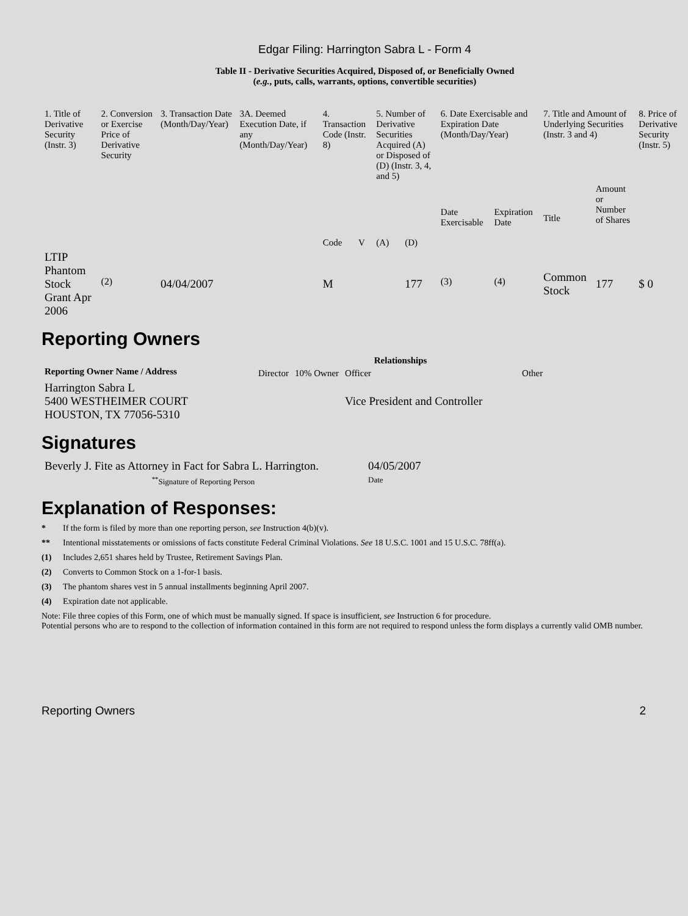Edgar Filing: Harrington Sabra L - Form 4
Table II - Derivative Securities Acquired, Disposed of, or Beneficially Owned
(e.g., puts, calls, warrants, options, convertible securities)
| 1. Title of Derivative Security (Instr. 3) | 2. Conversion or Exercise Price of Derivative Security | 3. Transaction Date (Month/Day/Year) | 3A. Deemed Execution Date, if any (Month/Day/Year) | 4. Transaction Code (Instr. 8) | | 5. Number of Derivative Securities Acquired (A) or Disposed of (D) (Instr. 3, 4, and 5) | | 6. Date Exercisable and Expiration Date (Month/Day/Year) | | 7. Title and Amount of Underlying Securities (Instr. 3 and 4) | | 8. Price of Derivative Security (Instr. 5) |
| --- | --- | --- | --- | --- | --- | --- | --- | --- | --- | --- | --- | --- |
| | | | | Code | V | (A) | (D) | Date Exercisable | Expiration Date | Title | Amount or Number of Shares | |
| LTIP Phantom Stock Grant Apr 2006 | <sup>(2)</sup> | 04/04/2007 | | M | | | 177 | <sup>(3)</sup> | <sup>(4)</sup> | Common Stock | 177 | $ 0 |
Reporting Owners
| Reporting Owner Name / Address | Relationships | | | |
| --- | --- | --- | --- | --- |
| | Director | 10% Owner | Officer | Other |
| Harrington Sabra L 5400 WESTHEIMER COURT HOUSTON, TX 77056-5310 | | | Vice President and Controller | |
Signatures
| Beverly J. Fite as Attorney in Fact for Sabra L. Harrington. | 04/05/2007 |
| <sup>**</sup> Signature of Reporting Person | Date |
Explanation of Responses:
* If the form is filed by more than one reporting person, see Instruction 4(b)(v).
** Intentional misstatements or omissions of facts constitute Federal Criminal Violations. See 18 U.S.C. 1001 and 15 U.S.C. 78ff(a).
(1) Includes 2,651 shares held by Trustee, Retirement Savings Plan.
(2) Converts to Common Stock on a 1-for-1 basis.
(3) The phantom shares vest in 5 annual installments beginning April 2007.
(4) Expiration date not applicable.
Note: File three copies of this Form, one of which must be manually signed. If space is insufficient, see Instruction 6 for procedure.
Potential persons who are to respond to the collection of information contained in this form are not required to respond unless the form displays a currently valid OMB number.
Reporting Owners 2